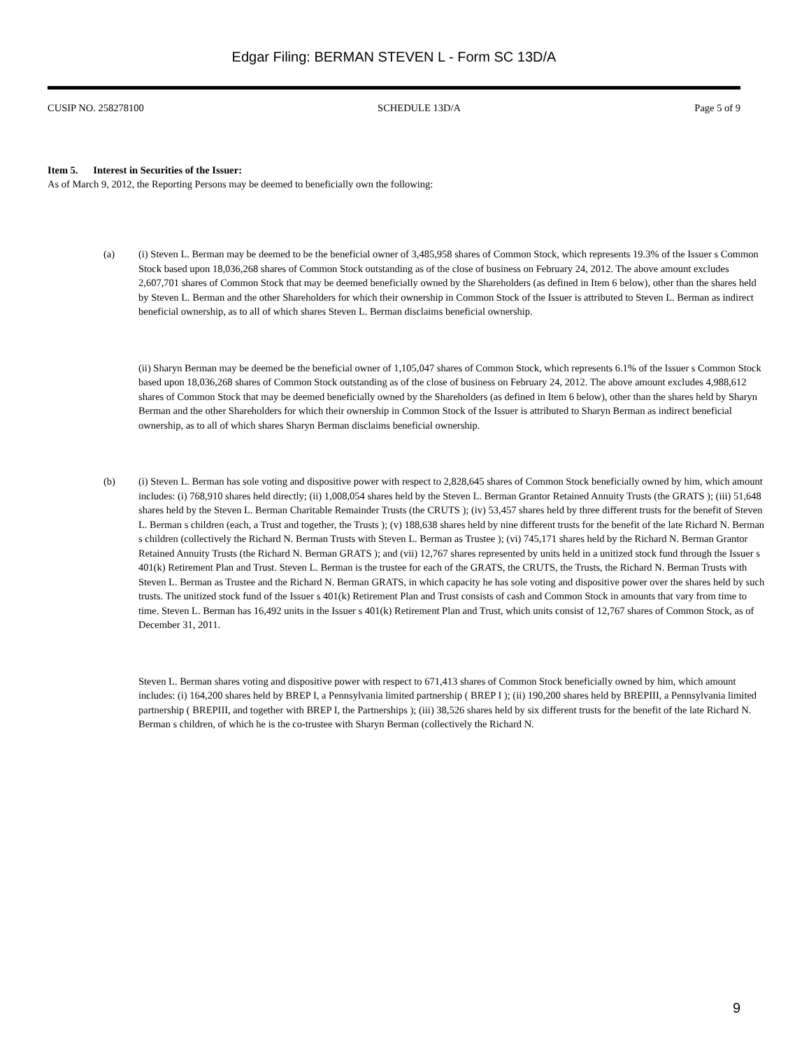Edgar Filing: BERMAN STEVEN L - Form SC 13D/A
CUSIP NO. 258278100 SCHEDULE 13D/A Page 5 of 9
Item 5. Interest in Securities of the Issuer:
As of March 9, 2012, the Reporting Persons may be deemed to beneficially own the following:
(a) (i) Steven L. Berman may be deemed to be the beneficial owner of 3,485,958 shares of Common Stock, which represents 19.3% of the Issuer s Common Stock based upon 18,036,268 shares of Common Stock outstanding as of the close of business on February 24, 2012. The above amount excludes 2,607,701 shares of Common Stock that may be deemed beneficially owned by the Shareholders (as defined in Item 6 below), other than the shares held by Steven L. Berman and the other Shareholders for which their ownership in Common Stock of the Issuer is attributed to Steven L. Berman as indirect beneficial ownership, as to all of which shares Steven L. Berman disclaims beneficial ownership.
(ii) Sharyn Berman may be deemed be the beneficial owner of 1,105,047 shares of Common Stock, which represents 6.1% of the Issuer s Common Stock based upon 18,036,268 shares of Common Stock outstanding as of the close of business on February 24, 2012. The above amount excludes 4,988,612 shares of Common Stock that may be deemed beneficially owned by the Shareholders (as defined in Item 6 below), other than the shares held by Sharyn Berman and the other Shareholders for which their ownership in Common Stock of the Issuer is attributed to Sharyn Berman as indirect beneficial ownership, as to all of which shares Sharyn Berman disclaims beneficial ownership.
(b) (i) Steven L. Berman has sole voting and dispositive power with respect to 2,828,645 shares of Common Stock beneficially owned by him, which amount includes: (i) 768,910 shares held directly; (ii) 1,008,054 shares held by the Steven L. Berman Grantor Retained Annuity Trusts (the GRATS ); (iii) 51,648 shares held by the Steven L. Berman Charitable Remainder Trusts (the CRUTS ); (iv) 53,457 shares held by three different trusts for the benefit of Steven L. Berman s children (each, a Trust and together, the Trusts ); (v) 188,638 shares held by nine different trusts for the benefit of the late Richard N. Berman s children (collectively the Richard N. Berman Trusts with Steven L. Berman as Trustee ); (vi) 745,171 shares held by the Richard N. Berman Grantor Retained Annuity Trusts (the Richard N. Berman GRATS ); and (vii) 12,767 shares represented by units held in a unitized stock fund through the Issuer s 401(k) Retirement Plan and Trust. Steven L. Berman is the trustee for each of the GRATS, the CRUTS, the Trusts, the Richard N. Berman Trusts with Steven L. Berman as Trustee and the Richard N. Berman GRATS, in which capacity he has sole voting and dispositive power over the shares held by such trusts. The unitized stock fund of the Issuer s 401(k) Retirement Plan and Trust consists of cash and Common Stock in amounts that vary from time to time. Steven L. Berman has 16,492 units in the Issuer s 401(k) Retirement Plan and Trust, which units consist of 12,767 shares of Common Stock, as of December 31, 2011.
Steven L. Berman shares voting and dispositive power with respect to 671,413 shares of Common Stock beneficially owned by him, which amount includes: (i) 164,200 shares held by BREP I, a Pennsylvania limited partnership ( BREP I ); (ii) 190,200 shares held by BREPIII, a Pennsylvania limited partnership ( BREPIII, and together with BREP I, the Partnerships ); (iii) 38,526 shares held by six different trusts for the benefit of the late Richard N. Berman s children, of which he is the co-trustee with Sharyn Berman (collectively the Richard N.
9